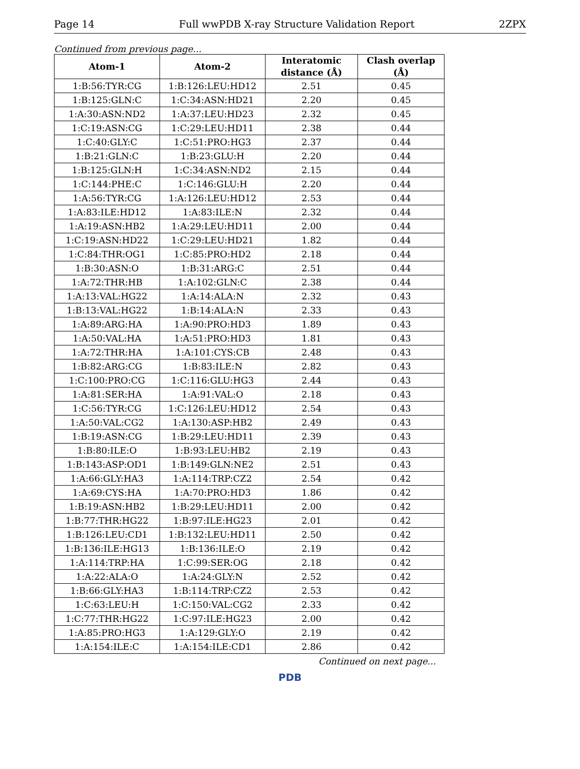Page 14 Full wwPDB X-ray Structure Validation Report 2ZPX
Continued from previous page...
| Atom-1 | Atom-2 | Interatomic distance (Å) | Clash overlap (Å) |
| --- | --- | --- | --- |
| 1:B:56:TYR:CG | 1:B:126:LEU:HD12 | 2.51 | 0.45 |
| 1:B:125:GLN:C | 1:C:34:ASN:HD21 | 2.20 | 0.45 |
| 1:A:30:ASN:ND2 | 1:A:37:LEU:HD23 | 2.32 | 0.45 |
| 1:C:19:ASN:CG | 1:C:29:LEU:HD11 | 2.38 | 0.44 |
| 1:C:40:GLY:C | 1:C:51:PRO:HG3 | 2.37 | 0.44 |
| 1:B:21:GLN:C | 1:B:23:GLU:H | 2.20 | 0.44 |
| 1:B:125:GLN:H | 1:C:34:ASN:ND2 | 2.15 | 0.44 |
| 1:C:144:PHE:C | 1:C:146:GLU:H | 2.20 | 0.44 |
| 1:A:56:TYR:CG | 1:A:126:LEU:HD12 | 2.53 | 0.44 |
| 1:A:83:ILE:HD12 | 1:A:83:ILE:N | 2.32 | 0.44 |
| 1:A:19:ASN:HB2 | 1:A:29:LEU:HD11 | 2.00 | 0.44 |
| 1:C:19:ASN:HD22 | 1:C:29:LEU:HD21 | 1.82 | 0.44 |
| 1:C:84:THR:OG1 | 1:C:85:PRO:HD2 | 2.18 | 0.44 |
| 1:B:30:ASN:O | 1:B:31:ARG:C | 2.51 | 0.44 |
| 1:A:72:THR:HB | 1:A:102:GLN:C | 2.38 | 0.44 |
| 1:A:13:VAL:HG22 | 1:A:14:ALA:N | 2.32 | 0.43 |
| 1:B:13:VAL:HG22 | 1:B:14:ALA:N | 2.33 | 0.43 |
| 1:A:89:ARG:HA | 1:A:90:PRO:HD3 | 1.89 | 0.43 |
| 1:A:50:VAL:HA | 1:A:51:PRO:HD3 | 1.81 | 0.43 |
| 1:A:72:THR:HA | 1:A:101:CYS:CB | 2.48 | 0.43 |
| 1:B:82:ARG:CG | 1:B:83:ILE:N | 2.82 | 0.43 |
| 1:C:100:PRO:CG | 1:C:116:GLU:HG3 | 2.44 | 0.43 |
| 1:A:81:SER:HA | 1:A:91:VAL:O | 2.18 | 0.43 |
| 1:C:56:TYR:CG | 1:C:126:LEU:HD12 | 2.54 | 0.43 |
| 1:A:50:VAL:CG2 | 1:A:130:ASP:HB2 | 2.49 | 0.43 |
| 1:B:19:ASN:CG | 1:B:29:LEU:HD11 | 2.39 | 0.43 |
| 1:B:80:ILE:O | 1:B:93:LEU:HB2 | 2.19 | 0.43 |
| 1:B:143:ASP:OD1 | 1:B:149:GLN:NE2 | 2.51 | 0.43 |
| 1:A:66:GLY:HA3 | 1:A:114:TRP:CZ2 | 2.54 | 0.42 |
| 1:A:69:CYS:HA | 1:A:70:PRO:HD3 | 1.86 | 0.42 |
| 1:B:19:ASN:HB2 | 1:B:29:LEU:HD11 | 2.00 | 0.42 |
| 1:B:77:THR:HG22 | 1:B:97:ILE:HG23 | 2.01 | 0.42 |
| 1:B:126:LEU:CD1 | 1:B:132:LEU:HD11 | 2.50 | 0.42 |
| 1:B:136:ILE:HG13 | 1:B:136:ILE:O | 2.19 | 0.42 |
| 1:A:114:TRP:HA | 1:C:99:SER:OG | 2.18 | 0.42 |
| 1:A:22:ALA:O | 1:A:24:GLY:N | 2.52 | 0.42 |
| 1:B:66:GLY:HA3 | 1:B:114:TRP:CZ2 | 2.53 | 0.42 |
| 1:C:63:LEU:H | 1:C:150:VAL:CG2 | 2.33 | 0.42 |
| 1:C:77:THR:HG22 | 1:C:97:ILE:HG23 | 2.00 | 0.42 |
| 1:A:85:PRO:HG3 | 1:A:129:GLY:O | 2.19 | 0.42 |
| 1:A:154:ILE:C | 1:A:154:ILE:CD1 | 2.86 | 0.42 |
Continued on next page...
PDB